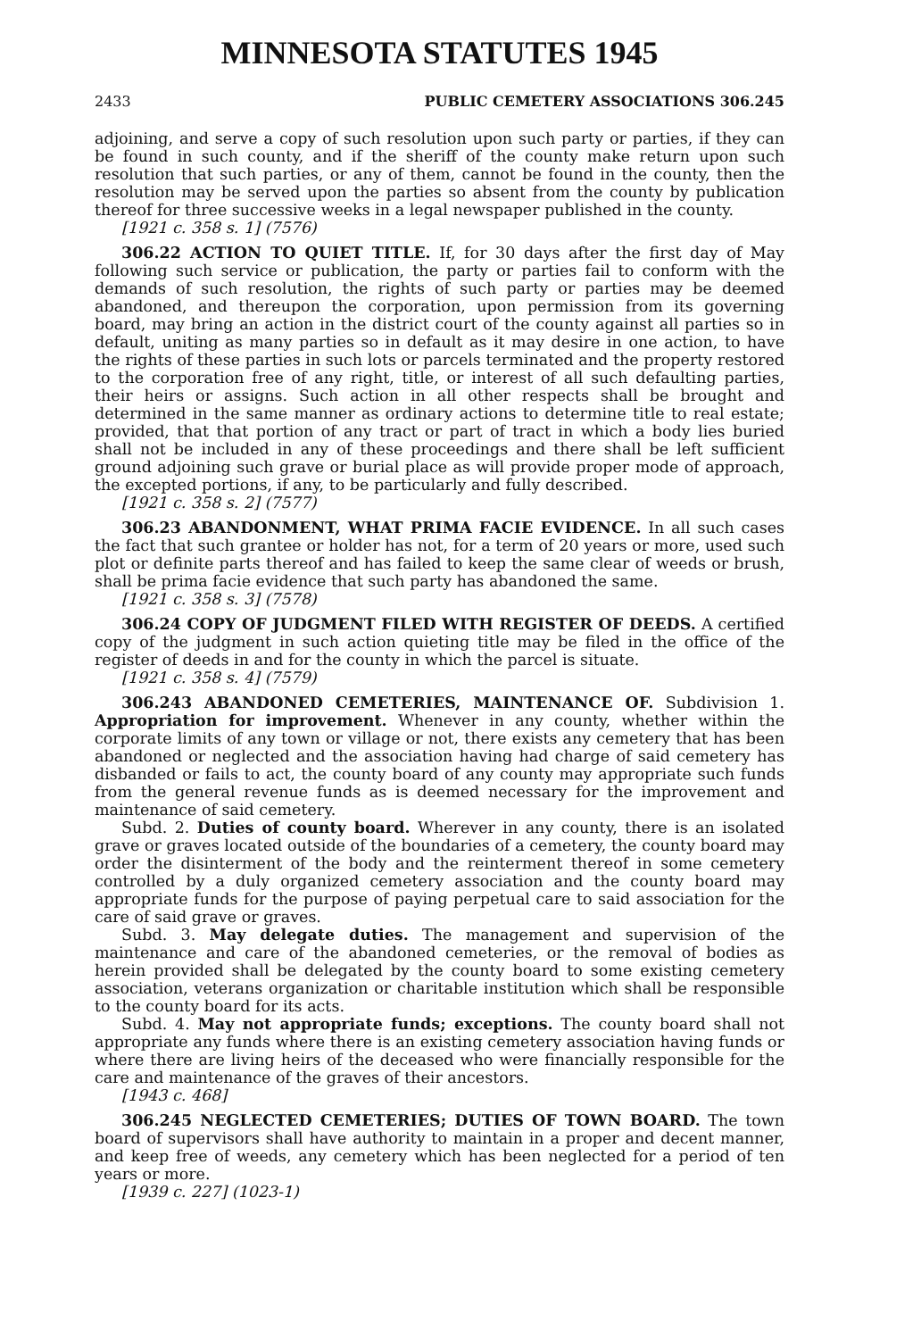MINNESOTA STATUTES 1945
2433 PUBLIC CEMETERY ASSOCIATIONS 306.245
adjoining, and serve a copy of such resolution upon such party or parties, if they can be found in such county, and if the sheriff of the county make return upon such resolution that such parties, or any of them, cannot be found in the county, then the resolution may be served upon the parties so absent from the county by publication thereof for three successive weeks in a legal newspaper published in the county.
[1921 c. 358 s. 1] (7576)
306.22 ACTION TO QUIET TITLE. If, for 30 days after the first day of May following such service or publication, the party or parties fail to conform with the demands of such resolution, the rights of such party or parties may be deemed abandoned, and thereupon the corporation, upon permission from its governing board, may bring an action in the district court of the county against all parties so in default, uniting as many parties so in default as it may desire in one action, to have the rights of these parties in such lots or parcels terminated and the property restored to the corporation free of any right, title, or interest of all such defaulting parties, their heirs or assigns. Such action in all other respects shall be brought and determined in the same manner as ordinary actions to determine title to real estate; provided, that that portion of any tract or part of tract in which a body lies buried shall not be included in any of these proceedings and there shall be left sufficient ground adjoining such grave or burial place as will provide proper mode of approach, the excepted portions, if any, to be particularly and fully described.
[1921 c. 358 s. 2] (7577)
306.23 ABANDONMENT, WHAT PRIMA FACIE EVIDENCE. In all such cases the fact that such grantee or holder has not, for a term of 20 years or more, used such plot or definite parts thereof and has failed to keep the same clear of weeds or brush, shall be prima facie evidence that such party has abandoned the same.
[1921 c. 358 s. 3] (7578)
306.24 COPY OF JUDGMENT FILED WITH REGISTER OF DEEDS. A certified copy of the judgment in such action quieting title may be filed in the office of the register of deeds in and for the county in which the parcel is situate.
[1921 c. 358 s. 4] (7579)
306.243 ABANDONED CEMETERIES, MAINTENANCE OF. Subdivision 1. Appropriation for improvement. Whenever in any county, whether within the corporate limits of any town or village or not, there exists any cemetery that has been abandoned or neglected and the association having had charge of said cemetery has disbanded or fails to act, the county board of any county may appropriate such funds from the general revenue funds as is deemed necessary for the improvement and maintenance of said cemetery.
Subd. 2. Duties of county board. Wherever in any county, there is an isolated grave or graves located outside of the boundaries of a cemetery, the county board may order the disinterment of the body and the reinterment thereof in some cemetery controlled by a duly organized cemetery association and the county board may appropriate funds for the purpose of paying perpetual care to said association for the care of said grave or graves.
Subd. 3. May delegate duties. The management and supervision of the maintenance and care of the abandoned cemeteries, or the removal of bodies as herein provided shall be delegated by the county board to some existing cemetery association, veterans organization or charitable institution which shall be responsible to the county board for its acts.
Subd. 4. May not appropriate funds; exceptions. The county board shall not appropriate any funds where there is an existing cemetery association having funds or where there are living heirs of the deceased who were financially responsible for the care and maintenance of the graves of their ancestors.
[1943 c. 468]
306.245 NEGLECTED CEMETERIES; DUTIES OF TOWN BOARD. The town board of supervisors shall have authority to maintain in a proper and decent manner, and keep free of weeds, any cemetery which has been neglected for a period of ten years or more.
[1939 c. 227] (1023-1)